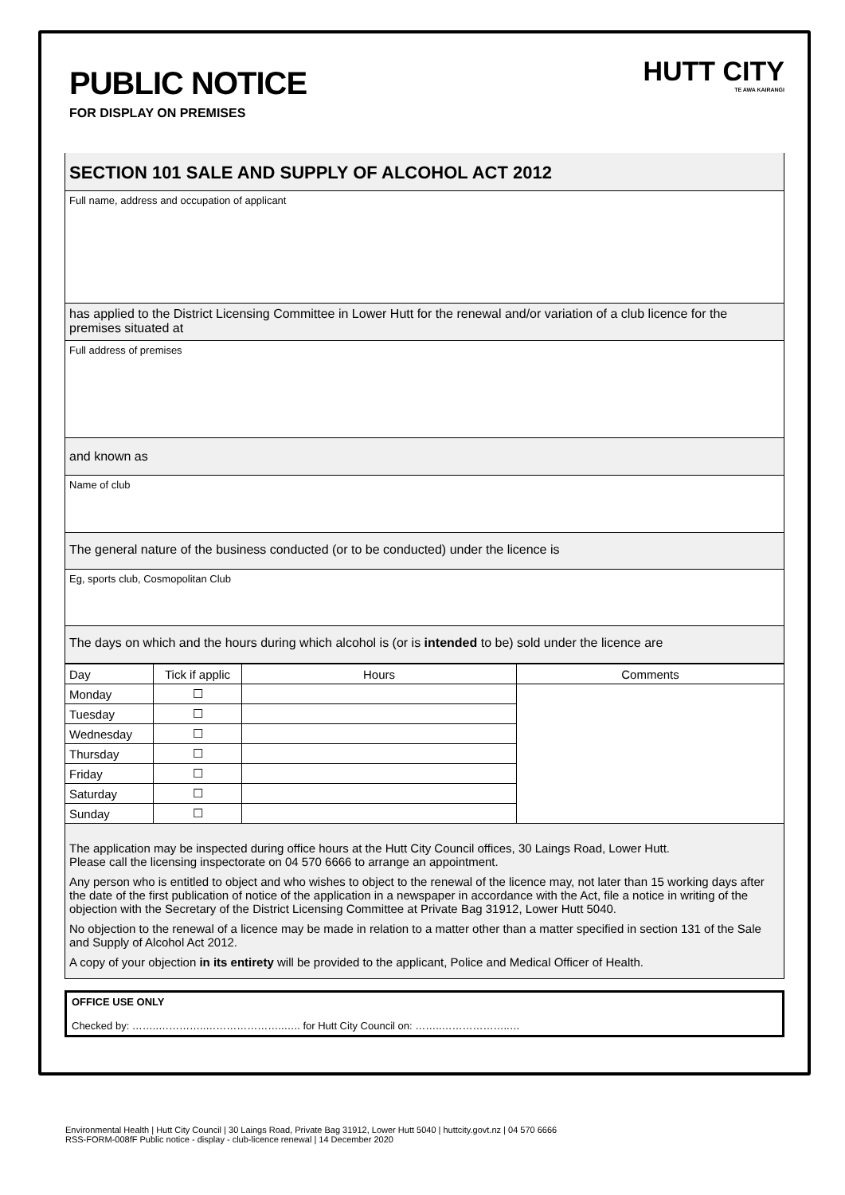PUBLIC NOTICE
FOR DISPLAY ON PREMISES
HUTT CITY
TE AWA KAIRANGI
SECTION 101 SALE AND SUPPLY OF ALCOHOL ACT 2012
Full name, address and occupation of applicant
has applied to the District Licensing Committee in Lower Hutt for the renewal and/or variation of a club licence for the premises situated at
Full address of premises
and known as
Name of club
The general nature of the business conducted (or to be conducted) under the licence is
Eg, sports club, Cosmopolitan Club
The days on which and the hours during which alcohol is (or is intended to be) sold under the licence are
| Day | Tick if applic | Hours | Comments |
| --- | --- | --- | --- |
| Monday | ☐ | | |
| Tuesday | ☐ | | |
| Wednesday | ☐ | | |
| Thursday | ☐ | | |
| Friday | ☐ | | |
| Saturday | ☐ | | |
| Sunday | ☐ | | |
The application may be inspected during office hours at the Hutt City Council offices, 30 Laings Road, Lower Hutt.
Please call the licensing inspectorate on 04 570 6666 to arrange an appointment.
Any person who is entitled to object and who wishes to object to the renewal of the licence may, not later than 15 working days after the date of the first publication of notice of the application in a newspaper in accordance with the Act, file a notice in writing of the objection with the Secretary of the District Licensing Committee at Private Bag 31912, Lower Hutt 5040.
No objection to the renewal of a licence may be made in relation to a matter other than a matter specified in section 131 of the Sale and Supply of Alcohol Act 2012.
A copy of your objection in its entirety will be provided to the applicant, Police and Medical Officer of Health.
OFFICE USE ONLY
Checked by: ……..…………..…………………..….. for Hutt City Council on: ……..………………..…
Environmental Health | Hutt City Council | 30 Laings Road, Private Bag 31912, Lower Hutt 5040 | huttcity.govt.nz | 04 570 6666
RSS-FORM-008fF Public notice - display - club-licence renewal | 14 December 2020